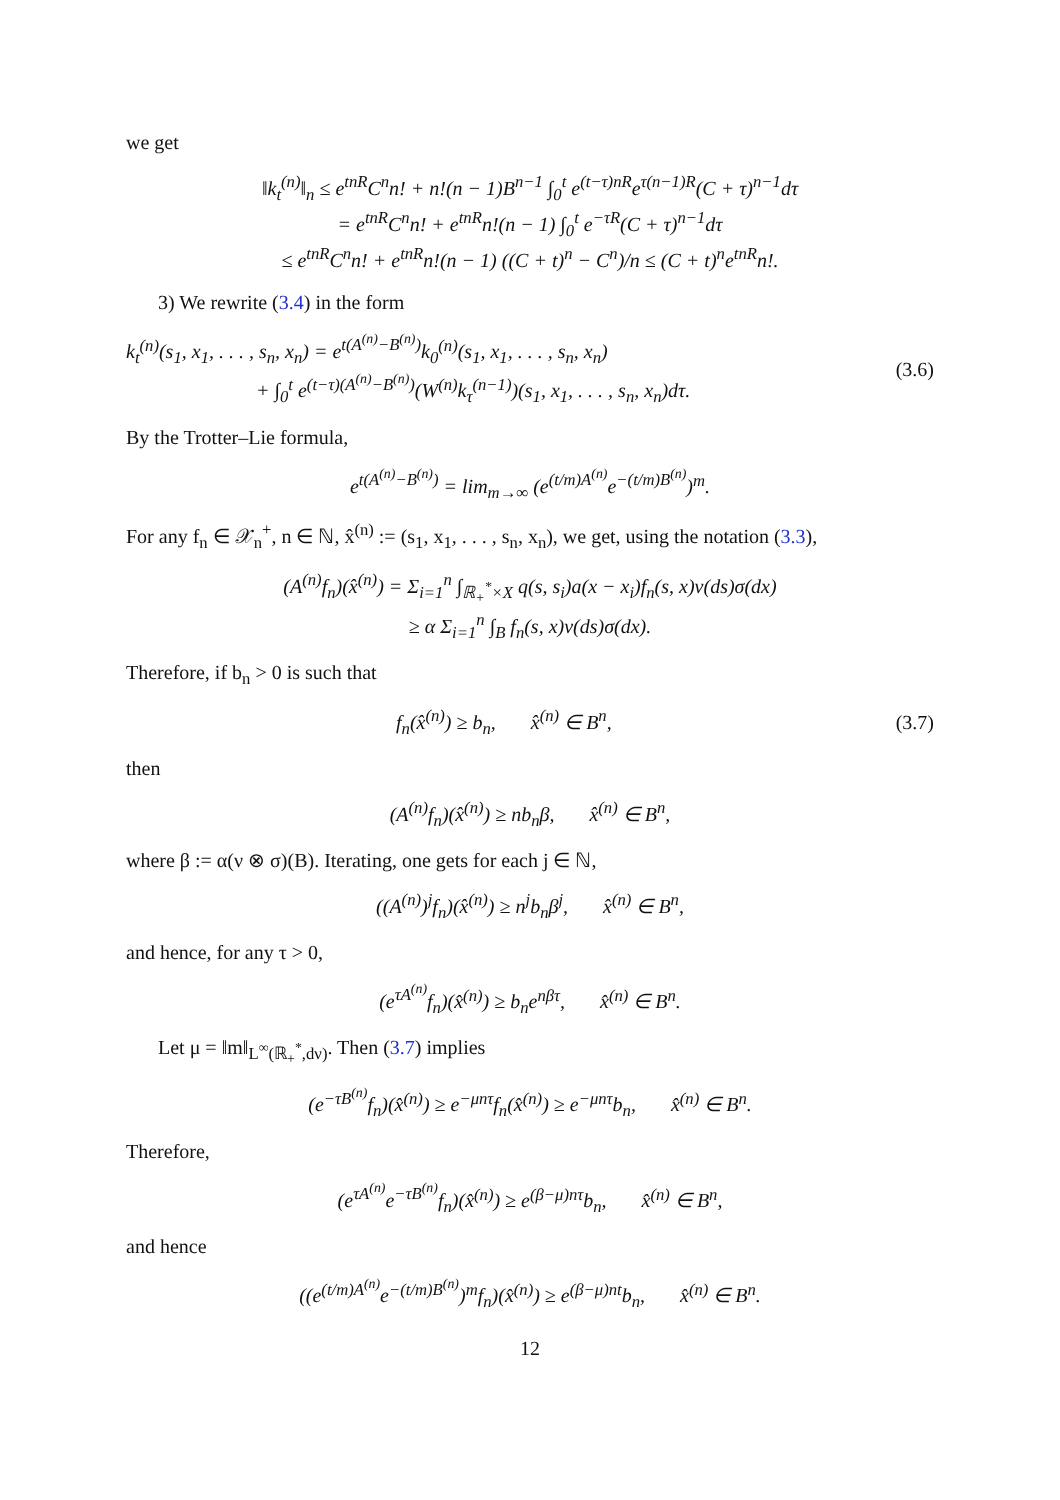we get
‖k<sub>t</sub><sup>(n)</sup>‖<sub>n</sub> ≤ e<sup>tnR</sup>C<sup>n</sup>n! + n!(n − 1)B<sup>n−1</sup> ∫<sub>0</sub><sup>t</sup> e<sup>(t−τ)nR</sup>e<sup>τ(n−1)R</sup>(C + τ)<sup>n−1</sup>dτ
= e<sup>tnR</sup>C<sup>n</sup>n! + e<sup>tnR</sup>n!(n − 1) ∫<sub>0</sub><sup>t</sup> e<sup>−τR</sup>(C + τ)<sup>n−1</sup>dτ
≤ e<sup>tnR</sup>C<sup>n</sup>n! + e<sup>tnR</sup>n!(n − 1) ((C + t)<sup>n</sup> − C<sup>n</sup>)/n ≤ (C + t)<sup>n</sup>e<sup>tnR</sup>n!.
3) We rewrite (3.4) in the form
k<sub>t</sub><sup>(n)</sup>(s<sub>1</sub>, x<sub>1</sub>, . . . , s<sub>n</sub>, x<sub>n</sub>) = e<sup>t(A<sup>(n)</sup>−B<sup>(n)</sup>)</sup>k<sub>0</sub><sup>(n)</sup>(s<sub>1</sub>, x<sub>1</sub>, . . . , s<sub>n</sub>, x<sub>n</sub>)
+ ∫<sub>0</sub><sup>t</sup> e<sup>(t−τ)(A<sup>(n)</sup>−B<sup>(n)</sup>)</sup>(W<sup>(n)</sup>k<sub>τ</sub><sup>(n−1)</sup>)(s<sub>1</sub>, x<sub>1</sub>, . . . , s<sub>n</sub>, x<sub>n</sub>)dτ. (3.6)
By the Trotter–Lie formula,
e<sup>t(A<sup>(n)</sup>−B<sup>(n)</sup>)</sup> = lim<sub>m→∞</sub> (e<sup>(t/m)A<sup>(n)</sup></sup>e<sup>−(t/m)B<sup>(n)</sup></sup>)<sup>m</sup>.
For any f<sub>n</sub> ∈ 𝒳<sub>n</sub><sup>+</sup>, n ∈ ℕ, x̂<sup>(n)</sup> := (s<sub>1</sub>, x<sub>1</sub>, . . . , s<sub>n</sub>, x<sub>n</sub>), we get, using the notation (3.3),
(A<sup>(n)</sup>f<sub>n</sub>)(x̂<sup>(n)</sup>) = Σ<sub>i=1</sub><sup>n</sup> ∫<sub>ℝ<sub>+</sub><sup>*</sup>×X</sub> q(s, s<sub>i</sub>)a(x − x<sub>i</sub>)f<sub>n</sub>(s, x)ν(ds)σ(dx)
≥ α Σ<sub>i=1</sub><sup>n</sup> ∫<sub>B</sub> f<sub>n</sub>(s, x)ν(ds)σ(dx).
Therefore, if b<sub>n</sub> > 0 is such that
f<sub>n</sub>(x̂<sup>(n)</sup>) ≥ b<sub>n</sub>, x̂<sup>(n)</sup> ∈ B<sup>n</sup>, (3.7)
then
(A<sup>(n)</sup>f<sub>n</sub>)(x̂<sup>(n)</sup>) ≥ nb<sub>n</sub>β, x̂<sup>(n)</sup> ∈ B<sup>n</sup>,
where β := α(ν ⊗ σ)(B). Iterating, one gets for each j ∈ ℕ,
((A<sup>(n)</sup>)<sup>j</sup>f<sub>n</sub>)(x̂<sup>(n)</sup>) ≥ n<sup>j</sup>b<sub>n</sub>β<sup>j</sup>, x̂<sup>(n)</sup> ∈ B<sup>n</sup>,
and hence, for any τ > 0,
(e<sup>τA<sup>(n)</sup></sup>f<sub>n</sub>)(x̂<sup>(n)</sup>) ≥ b<sub>n</sub>e<sup>nβτ</sup>, x̂<sup>(n)</sup> ∈ B<sup>n</sup>.
Let μ = ‖m‖<sub>L<sup>∞</sup>(ℝ<sub>+</sub><sup>*</sup>,dν)</sub>. Then (3.7) implies
(e<sup>−τB<sup>(n)</sup></sup>f<sub>n</sub>)(x̂<sup>(n)</sup>) ≥ e<sup>−μnτ</sup>f<sub>n</sub>(x̂<sup>(n)</sup>) ≥ e<sup>−μnτ</sup>b<sub>n</sub>, x̂<sup>(n)</sup> ∈ B<sup>n</sup>.
Therefore,
(e<sup>τA<sup>(n)</sup></sup>e<sup>−τB<sup>(n)</sup></sup>f<sub>n</sub>)(x̂<sup>(n)</sup>) ≥ e<sup>(β−μ)nτ</sup>b<sub>n</sub>, x̂<sup>(n)</sup> ∈ B<sup>n</sup>,
and hence
((e<sup>(t/m)A<sup>(n)</sup></sup>e<sup>−(t/m)B<sup>(n)</sup></sup>)<sup>m</sup>f<sub>n</sub>)(x̂<sup>(n)</sup>) ≥ e<sup>(β−μ)nt</sup>b<sub>n</sub>, x̂<sup>(n)</sup> ∈ B<sup>n</sup>.
12